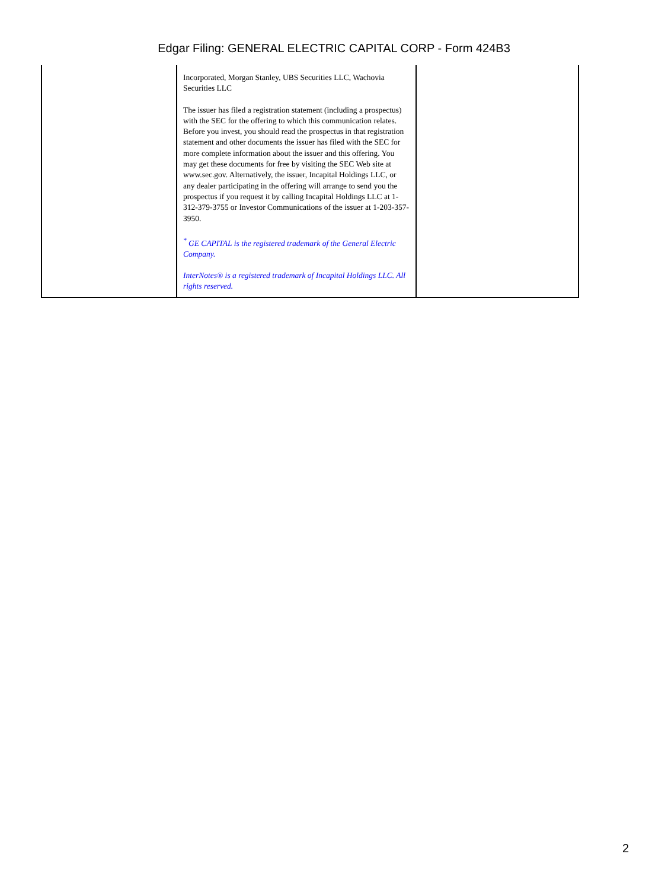Edgar Filing: GENERAL ELECTRIC CAPITAL CORP - Form 424B3
| | Incorporated, Morgan Stanley, UBS Securities LLC, Wachovia Securities LLC The issuer has filed a registration statement (including a prospectus) with the SEC for the offering to which this communication relates. Before you invest, you should read the prospectus in that registration statement and other documents the issuer has filed with the SEC for more complete information about the issuer and this offering. You may get these documents for free by visiting the SEC Web site at www.sec.gov. Alternatively, the issuer, Incapital Holdings LLC, or any dealer participating in the offering will arrange to send you the prospectus if you request it by calling Incapital Holdings LLC at 1-312-379-3755 or Investor Communications of the issuer at 1-203-357-3950. <sup>*</sup> GE CAPITAL is the registered trademark of the General Electric Company. InterNotes® is a registered trademark of Incapital Holdings LLC. All rights reserved. | |
2